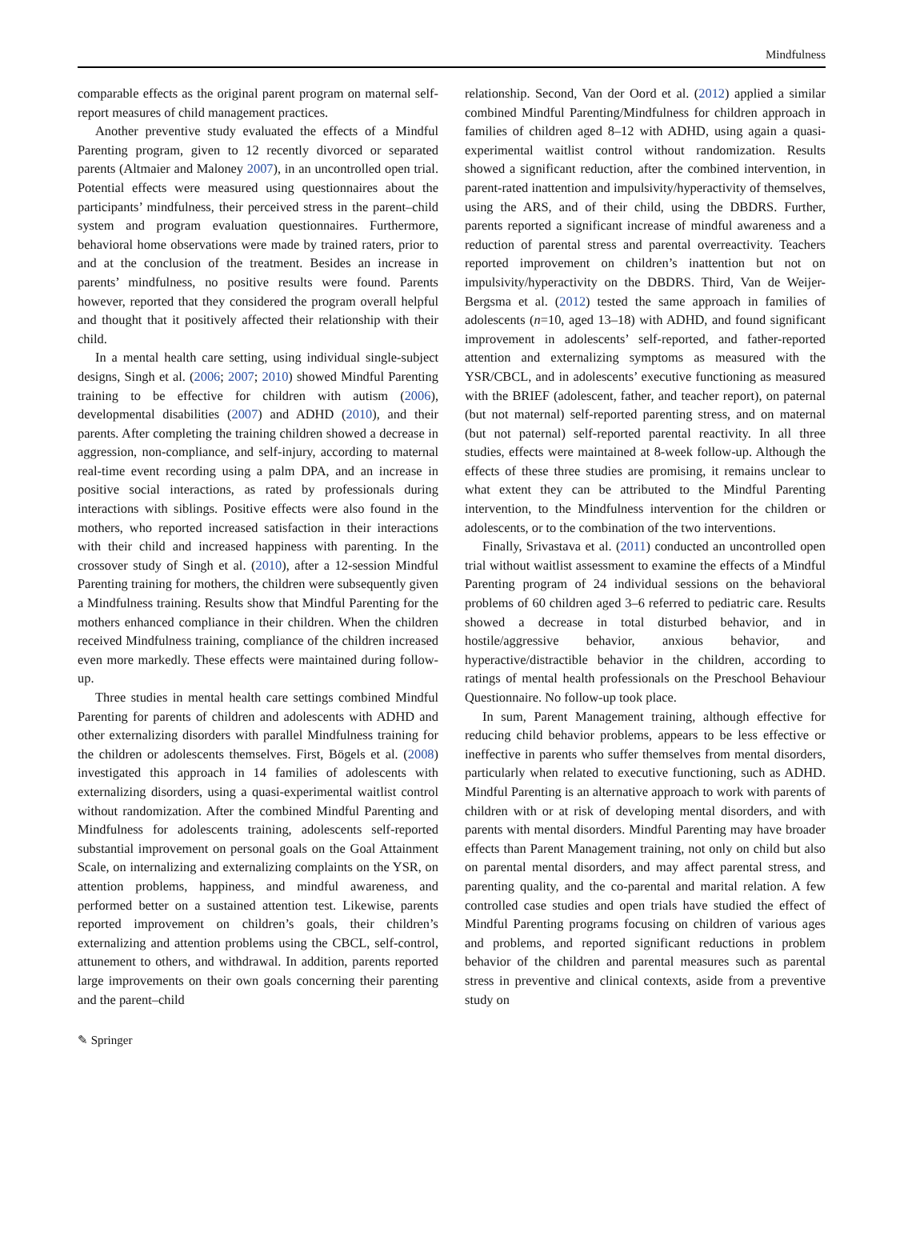Mindfulness
comparable effects as the original parent program on maternal self-report measures of child management practices.
Another preventive study evaluated the effects of a Mindful Parenting program, given to 12 recently divorced or separated parents (Altmaier and Maloney 2007), in an uncontrolled open trial. Potential effects were measured using questionnaires about the participants’ mindfulness, their perceived stress in the parent–child system and program evaluation questionnaires. Furthermore, behavioral home observations were made by trained raters, prior to and at the conclusion of the treatment. Besides an increase in parents’ mindfulness, no positive results were found. Parents however, reported that they considered the program overall helpful and thought that it positively affected their relationship with their child.
In a mental health care setting, using individual single-subject designs, Singh et al. (2006; 2007; 2010) showed Mindful Parenting training to be effective for children with autism (2006), developmental disabilities (2007) and ADHD (2010), and their parents. After completing the training children showed a decrease in aggression, non-compliance, and self-injury, according to maternal real-time event recording using a palm DPA, and an increase in positive social interactions, as rated by professionals during interactions with siblings. Positive effects were also found in the mothers, who reported increased satisfaction in their interactions with their child and increased happiness with parenting. In the crossover study of Singh et al. (2010), after a 12-session Mindful Parenting training for mothers, the children were subsequently given a Mindfulness training. Results show that Mindful Parenting for the mothers enhanced compliance in their children. When the children received Mindfulness training, compliance of the children increased even more markedly. These effects were maintained during follow-up.
Three studies in mental health care settings combined Mindful Parenting for parents of children and adolescents with ADHD and other externalizing disorders with parallel Mindfulness training for the children or adolescents themselves. First, Bögels et al. (2008) investigated this approach in 14 families of adolescents with externalizing disorders, using a quasi-experimental waitlist control without randomization. After the combined Mindful Parenting and Mindfulness for adolescents training, adolescents self-reported substantial improvement on personal goals on the Goal Attainment Scale, on internalizing and externalizing complaints on the YSR, on attention problems, happiness, and mindful awareness, and performed better on a sustained attention test. Likewise, parents reported improvement on children’s goals, their children’s externalizing and attention problems using the CBCL, self-control, attunement to others, and withdrawal. In addition, parents reported large improvements on their own goals concerning their parenting and the parent–child
relationship. Second, Van der Oord et al. (2012) applied a similar combined Mindful Parenting/Mindfulness for children approach in families of children aged 8–12 with ADHD, using again a quasi-experimental waitlist control without randomization. Results showed a significant reduction, after the combined intervention, in parent-rated inattention and impulsivity/hyperactivity of themselves, using the ARS, and of their child, using the DBDRS. Further, parents reported a significant increase of mindful awareness and a reduction of parental stress and parental overreactivity. Teachers reported improvement on children’s inattention but not on impulsivity/hyperactivity on the DBDRS. Third, Van de Weijer-Bergsma et al. (2012) tested the same approach in families of adolescents (n=10, aged 13–18) with ADHD, and found significant improvement in adolescents’ self-reported, and father-reported attention and externalizing symptoms as measured with the YSR/CBCL, and in adolescents’ executive functioning as measured with the BRIEF (adolescent, father, and teacher report), on paternal (but not maternal) self-reported parenting stress, and on maternal (but not paternal) self-reported parental reactivity. In all three studies, effects were maintained at 8-week follow-up. Although the effects of these three studies are promising, it remains unclear to what extent they can be attributed to the Mindful Parenting intervention, to the Mindfulness intervention for the children or adolescents, or to the combination of the two interventions.
Finally, Srivastava et al. (2011) conducted an uncontrolled open trial without waitlist assessment to examine the effects of a Mindful Parenting program of 24 individual sessions on the behavioral problems of 60 children aged 3–6 referred to pediatric care. Results showed a decrease in total disturbed behavior, and in hostile/aggressive behavior, anxious behavior, and hyperactive/distractible behavior in the children, according to ratings of mental health professionals on the Preschool Behaviour Questionnaire. No follow-up took place.
In sum, Parent Management training, although effective for reducing child behavior problems, appears to be less effective or ineffective in parents who suffer themselves from mental disorders, particularly when related to executive functioning, such as ADHD. Mindful Parenting is an alternative approach to work with parents of children with or at risk of developing mental disorders, and with parents with mental disorders. Mindful Parenting may have broader effects than Parent Management training, not only on child but also on parental mental disorders, and may affect parental stress, and parenting quality, and the co-parental and marital relation. A few controlled case studies and open trials have studied the effect of Mindful Parenting programs focusing on children of various ages and problems, and reported significant reductions in problem behavior of the children and parental measures such as parental stress in preventive and clinical contexts, aside from a preventive study on
✎ Springer